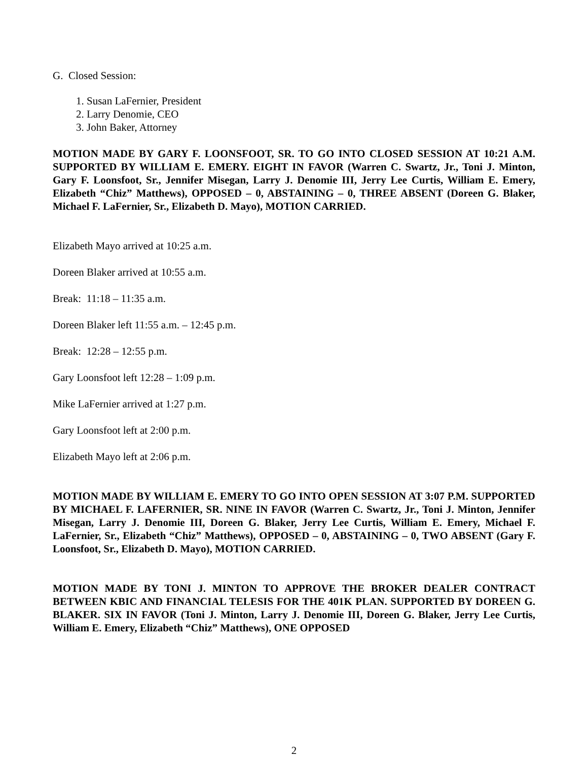G. Closed Session:
1. Susan LaFernier, President
2. Larry Denomie, CEO
3. John Baker, Attorney
MOTION MADE BY GARY F. LOONSFOOT, SR. TO GO INTO CLOSED SESSION AT 10:21 A.M. SUPPORTED BY WILLIAM E. EMERY. EIGHT IN FAVOR (Warren C. Swartz, Jr., Toni J. Minton, Gary F. Loonsfoot, Sr., Jennifer Misegan, Larry J. Denomie III, Jerry Lee Curtis, William E. Emery, Elizabeth “Chiz” Matthews), OPPOSED – 0, ABSTAINING – 0, THREE ABSENT (Doreen G. Blaker, Michael F. LaFernier, Sr., Elizabeth D. Mayo), MOTION CARRIED.
Elizabeth Mayo arrived at 10:25 a.m.
Doreen Blaker arrived at 10:55 a.m.
Break: 11:18 – 11:35 a.m.
Doreen Blaker left 11:55 a.m. – 12:45 p.m.
Break: 12:28 – 12:55 p.m.
Gary Loonsfoot left 12:28 – 1:09 p.m.
Mike LaFernier arrived at 1:27 p.m.
Gary Loonsfoot left at 2:00 p.m.
Elizabeth Mayo left at 2:06 p.m.
MOTION MADE BY WILLIAM E. EMERY TO GO INTO OPEN SESSION AT 3:07 P.M. SUPPORTED BY MICHAEL F. LAFERNIER, SR. NINE IN FAVOR (Warren C. Swartz, Jr., Toni J. Minton, Jennifer Misegan, Larry J. Denomie III, Doreen G. Blaker, Jerry Lee Curtis, William E. Emery, Michael F. LaFernier, Sr., Elizabeth “Chiz” Matthews), OPPOSED – 0, ABSTAINING – 0, TWO ABSENT (Gary F. Loonsfoot, Sr., Elizabeth D. Mayo), MOTION CARRIED.
MOTION MADE BY TONI J. MINTON TO APPROVE THE BROKER DEALER CONTRACT BETWEEN KBIC AND FINANCIAL TELESIS FOR THE 401K PLAN. SUPPORTED BY DOREEN G. BLAKER. SIX IN FAVOR (Toni J. Minton, Larry J. Denomie III, Doreen G. Blaker, Jerry Lee Curtis, William E. Emery, Elizabeth “Chiz” Matthews), ONE OPPOSED
2